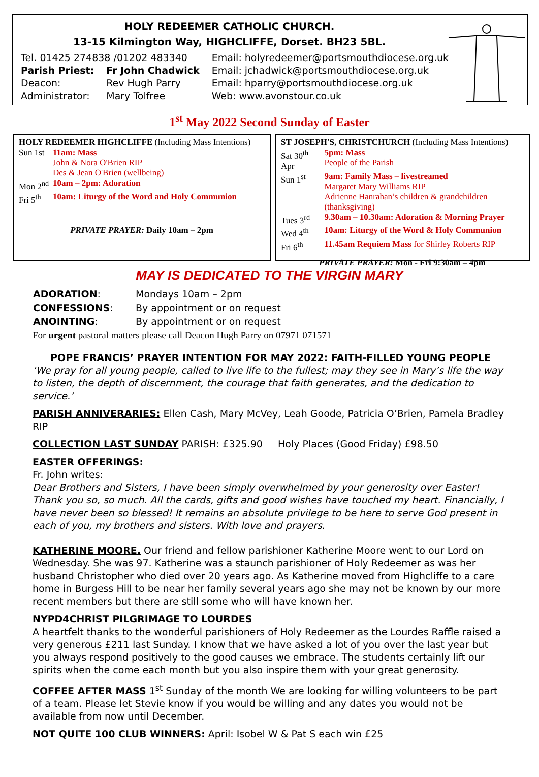HOLY REDEEMER CATHOLIC CHURCH.
13-15 Kilmington Way, HIGHCLIFFE, Dorset. BH23 5BL.
| Tel. 01425 274838 /01202 483340 | | Email: holyredeemer@portsmouthdiocese.org.uk |
| Parish Priest: | Fr John Chadwick | Email: jchadwick@portsmouthdiocese.org.uk |
| Deacon: | Rev Hugh Parry | Email: hparry@portsmouthdiocese.org.uk |
| Administrator: | Mary Tolfree | Web: www.avonstour.co.uk |
1<sup>st</sup> May 2022 Second Sunday of Easter
HOLY REDEEMER HIGHCLIFFE (Including Mass Intentions)
| Sun 1st | 11am: Mass |
| | John & Nora O'Brien RIP Des & Jean O'Brien (wellbeing) |
| Mon 2<sup>nd</sup> | 10am – 2pm: Adoration |
| Fri 5<sup>th</sup> | 10am: Liturgy of the Word and Holy Communion |
PRIVATE PRAYER: Daily 10am – 2pm
ST JOSEPH'S, CHRISTCHURCH (Including Mass Intentions)
| Sat 30<sup>th</sup> Apr | 5pm: Mass People of the Parish |
| Sun 1<sup>st</sup> | 9am: Family Mass – livestreamed Margaret Mary Williams RIP Adrienne Hanrahan’s children & grandchildren (thanksgiving) |
| Tues 3<sup>rd</sup> | 9.30am – 10.30am: Adoration & Morning Prayer |
| Wed 4<sup>th</sup> | 10am: Liturgy of the Word & Holy Communion |
| Fri 6<sup>th</sup> | 11.45am Requiem Mass for Shirley Roberts RIP |
PRIVATE PRAYER: Mon - Fri 9:30am – 4pm
MAY IS DEDICATED TO THE VIRGIN MARY
| ADORATION : | Mondays 10am – 2pm |
| CONFESSIONS : | By appointment or on request |
| ANOINTING : | By appointment or on request |
For urgent pastoral matters please call Deacon Hugh Parry on 07971 071571
POPE FRANCIS’ PRAYER INTENTION FOR MAY 2022: FAITH-FILLED YOUNG PEOPLE
‘We pray for all young people, called to live life to the fullest; may they see in Mary’s life the way to listen, the depth of discernment, the courage that faith generates, and the dedication to service.’
PARISH ANNIVERARIES: Ellen Cash, Mary McVey, Leah Goode, Patricia O’Brien, Pamela Bradley RIP
COLLECTION LAST SUNDAY PARISH: £325.90 Holy Places (Good Friday) £98.50
EASTER OFFERINGS:
Fr. John writes:
Dear Brothers and Sisters, I have been simply overwhelmed by your generosity over Easter! Thank you so, so much. All the cards, gifts and good wishes have touched my heart. Financially, I have never been so blessed! It remains an absolute privilege to be here to serve God present in each of you, my brothers and sisters. With love and prayers.
KATHERINE MOORE. Our friend and fellow parishioner Katherine Moore went to our Lord on Wednesday. She was 97. Katherine was a staunch parishioner of Holy Redeemer as was her husband Christopher who died over 20 years ago. As Katherine moved from Highcliffe to a care home in Burgess Hill to be near her family several years ago she may not be known by our more recent members but there are still some who will have known her.
NYPD4CHRIST PILGRIMAGE TO LOURDES
A heartfelt thanks to the wonderful parishioners of Holy Redeemer as the Lourdes Raffle raised a very generous £211 last Sunday. I know that we have asked a lot of you over the last year but you always respond positively to the good causes we embrace. The students certainly lift our spirits when the come each month but you also inspire them with your great generosity.
COFFEE AFTER MASS 1<sup>st</sup> Sunday of the month We are looking for willing volunteers to be part of a team. Please let Stevie know if you would be willing and any dates you would not be available from now until December.
NOT QUITE 100 CLUB WINNERS: April: Isobel W & Pat S each win £25